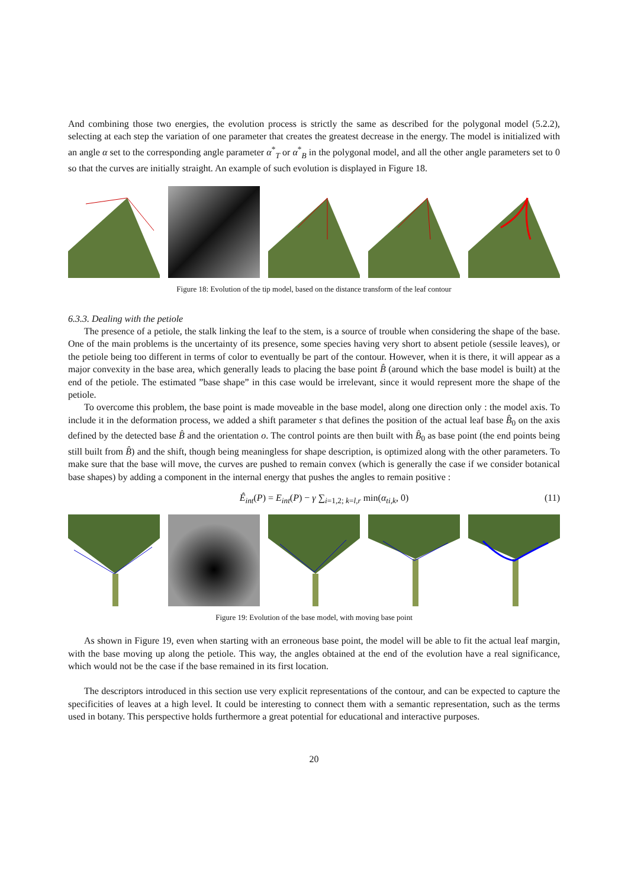And combining those two energies, the evolution process is strictly the same as described for the polygonal model (5.2.2), selecting at each step the variation of one parameter that creates the greatest decrease in the energy. The model is initialized with an angle α set to the corresponding angle parameter α<sup>*</sup><sub>T</sub> or α<sup>*</sup><sub>B</sub> in the polygonal model, and all the other angle parameters set to 0 so that the curves are initially straight. An example of such evolution is displayed in Figure 18.
Figure 18: Evolution of the tip model, based on the distance transform of the leaf contour
6.3.3. Dealing with the petiole
The presence of a petiole, the stalk linking the leaf to the stem, is a source of trouble when considering the shape of the base. One of the main problems is the uncertainty of its presence, some species having very short to absent petiole (sessile leaves), or the petiole being too different in terms of color to eventually be part of the contour. However, when it is there, it will appear as a major convexity in the base area, which generally leads to placing the base point B̂ (around which the base model is built) at the end of the petiole. The estimated ”base shape” in this case would be irrelevant, since it would represent more the shape of the petiole.
To overcome this problem, the base point is made moveable in the base model, along one direction only : the model axis. To include it in the deformation process, we added a shift parameter s that defines the position of the actual leaf base B̂<sub>0</sub> on the axis defined by the detected base B̂ and the orientation o. The control points are then built with B̂<sub>0</sub> as base point (the end points being still built from B̂) and the shift, though being meaningless for shape description, is optimized along with the other parameters. To make sure that the base will move, the curves are pushed to remain convex (which is generally the case if we consider botanical base shapes) by adding a component in the internal energy that pushes the angles to remain positive :
Ê<sub>int</sub>(P) = E<sub>int</sub>(P) − γ ∑<sub>i=1,2; k=l,r</sub> min(α<sub>ti,k</sub>, 0) (11)
Figure 19: Evolution of the base model, with moving base point
As shown in Figure 19, even when starting with an erroneous base point, the model will be able to fit the actual leaf margin, with the base moving up along the petiole. This way, the angles obtained at the end of the evolution have a real significance, which would not be the case if the base remained in its first location.
The descriptors introduced in this section use very explicit representations of the contour, and can be expected to capture the specificities of leaves at a high level. It could be interesting to connect them with a semantic representation, such as the terms used in botany. This perspective holds furthermore a great potential for educational and interactive purposes.
20